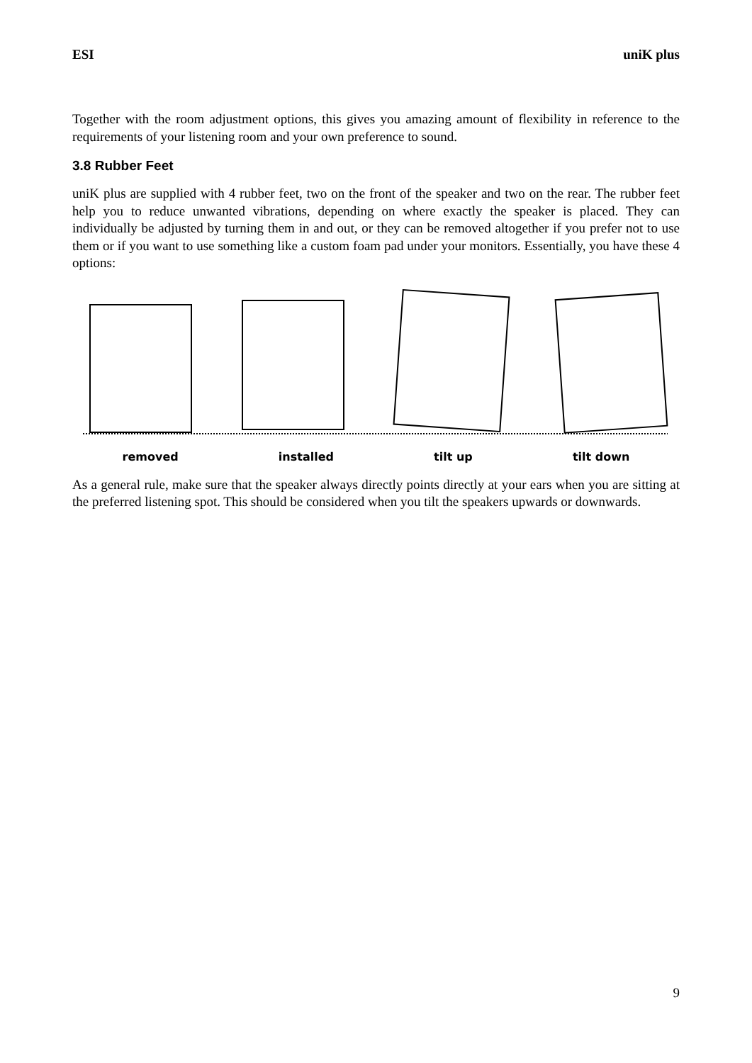ESI uniK plus
Together with the room adjustment options, this gives you amazing amount of flexibility in reference to the requirements of your listening room and your own preference to sound.
3.8 Rubber Feet
uniK plus are supplied with 4 rubber feet, two on the front of the speaker and two on the rear. The rubber feet help you to reduce unwanted vibrations, depending on where exactly the speaker is placed. They can individually be adjusted by turning them in and out, or they can be removed altogether if you prefer not to use them or if you want to use something like a custom foam pad under your monitors. Essentially, you have these 4 options:
removed installed tilt up tilt down
As a general rule, make sure that the speaker always directly points directly at your ears when you are sitting at the preferred listening spot. This should be considered when you tilt the speakers upwards or downwards.
9